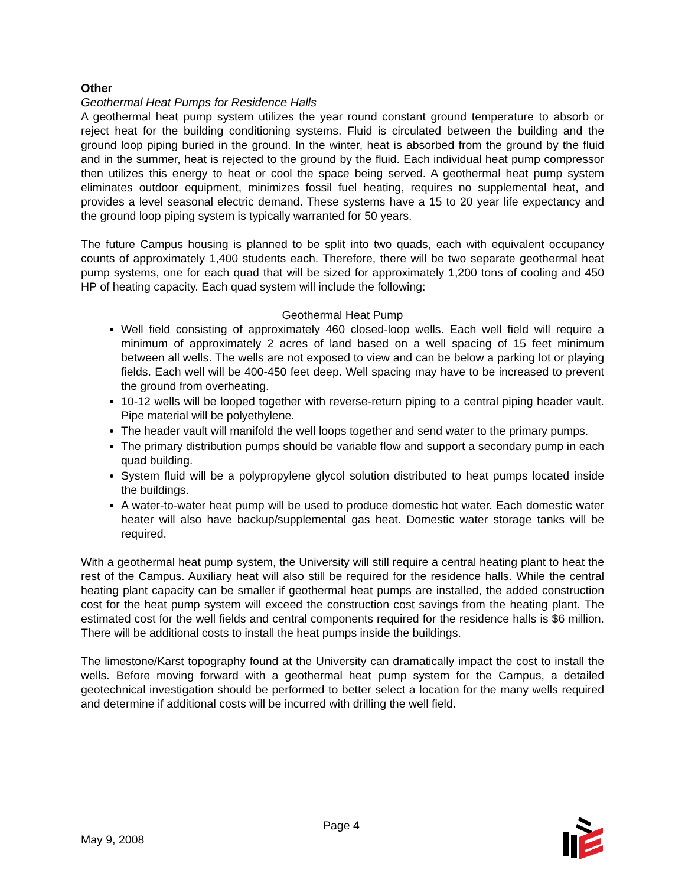Other
Geothermal Heat Pumps for Residence Halls
A geothermal heat pump system utilizes the year round constant ground temperature to absorb or reject heat for the building conditioning systems. Fluid is circulated between the building and the ground loop piping buried in the ground. In the winter, heat is absorbed from the ground by the fluid and in the summer, heat is rejected to the ground by the fluid. Each individual heat pump compressor then utilizes this energy to heat or cool the space being served. A geothermal heat pump system eliminates outdoor equipment, minimizes fossil fuel heating, requires no supplemental heat, and provides a level seasonal electric demand. These systems have a 15 to 20 year life expectancy and the ground loop piping system is typically warranted for 50 years.
The future Campus housing is planned to be split into two quads, each with equivalent occupancy counts of approximately 1,400 students each. Therefore, there will be two separate geothermal heat pump systems, one for each quad that will be sized for approximately 1,200 tons of cooling and 450 HP of heating capacity. Each quad system will include the following:
Geothermal Heat Pump
Well field consisting of approximately 460 closed-loop wells. Each well field will require a minimum of approximately 2 acres of land based on a well spacing of 15 feet minimum between all wells. The wells are not exposed to view and can be below a parking lot or playing fields. Each well will be 400-450 feet deep. Well spacing may have to be increased to prevent the ground from overheating.
10-12 wells will be looped together with reverse-return piping to a central piping header vault. Pipe material will be polyethylene.
The header vault will manifold the well loops together and send water to the primary pumps.
The primary distribution pumps should be variable flow and support a secondary pump in each quad building.
System fluid will be a polypropylene glycol solution distributed to heat pumps located inside the buildings.
A water-to-water heat pump will be used to produce domestic hot water. Each domestic water heater will also have backup/supplemental gas heat. Domestic water storage tanks will be required.
With a geothermal heat pump system, the University will still require a central heating plant to heat the rest of the Campus. Auxiliary heat will also still be required for the residence halls. While the central heating plant capacity can be smaller if geothermal heat pumps are installed, the added construction cost for the heat pump system will exceed the construction cost savings from the heating plant. The estimated cost for the well fields and central components required for the residence halls is $6 million. There will be additional costs to install the heat pumps inside the buildings.
The limestone/Karst topography found at the University can dramatically impact the cost to install the wells. Before moving forward with a geothermal heat pump system for the Campus, a detailed geotechnical investigation should be performed to better select a location for the many wells required and determine if additional costs will be incurred with drilling the well field.
Page 4
May 9, 2008